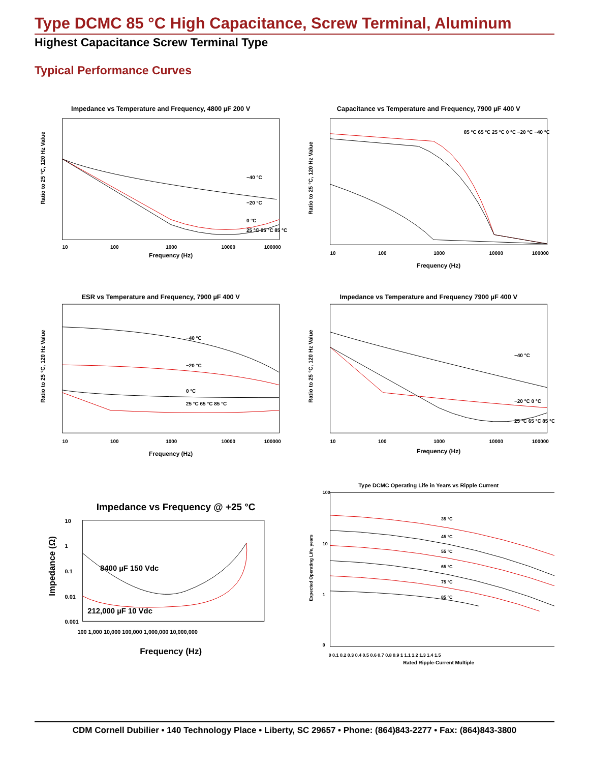Type DCMC 85 °C High Capacitance, Screw Terminal, Aluminum
Highest Capacitance Screw Terminal Type
Typical Performance Curves
Impedance vs Temperature and Frequency, 4800 µF 200 V
−40 °C
−20 °C
0 °C
25 °C 65 °C 85 °C
Frequency (Hz)
10
100
1000
10000
100000
Ratio to 25 °C, 120 Hz Value
Capacitance vs Temperature and Frequency, 7900 µF 400 V
85 °C 65 °C 25 °C 0 °C −20 °C −40 °C
Frequency (Hz)
10
100
1000
10000
100000
Ratio to 25 °C, 120 Hz Value
ESR vs Temperature and Frequency, 7900 µF 400 V
−40 °C
−20 °C
0 °C
25 °C 65 °C 85 °C
Frequency (Hz)
10
100
1000
10000
100000
Ratio to 25 °C, 120 Hz Value
Impedance vs Temperature and Frequency 7900 µF 400 V
−40 °C
−20 °C 0 °C
25 °C 65 °C 85 °C
Frequency (Hz)
10
100
1000
10000
100000
Ratio to 25 °C, 120 Hz Value
Impedance vs Frequency @ +25 °C
8400 µF 150 Vdc
212,000 µF 10 Vdc
10
1
0.1
0.01
0.001
100 1,000 10,000 100,000 1,000,000 10,000,000
Frequency (Hz)
Impedance (Ω)
Type DCMC Operating Life in Years vs Ripple Current
35 °C
45 °C
55 °C
65 °C
75 °C
85 °C
100
10
1
0
0 0.1 0.2 0.3 0.4 0.5 0.6 0.7 0.8 0.9 1 1.1 1.2 1.3 1.4 1.5
Rated Ripple-Current Multiple
Expected Operating Life, years
CDM Cornell Dubilier • 140 Technology Place • Liberty, SC 29657 • Phone: (864)843-2277 • Fax: (864)843-3800